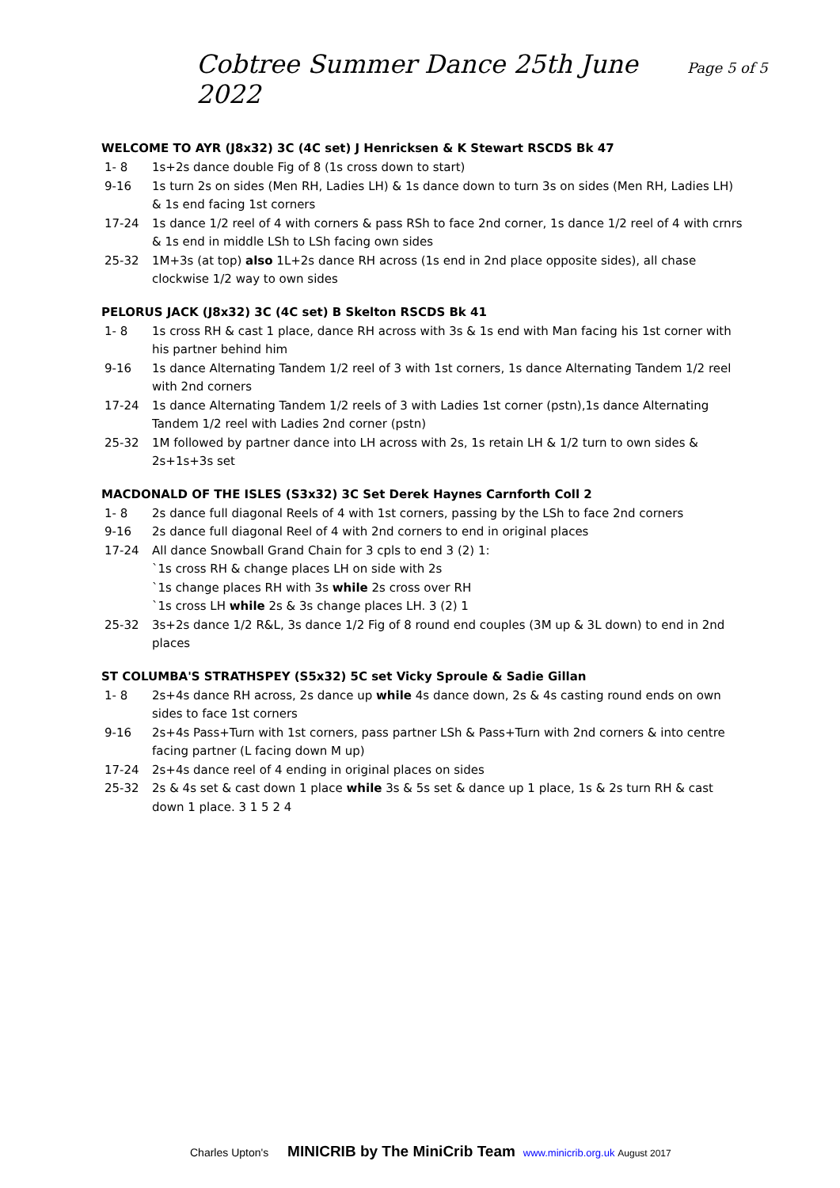Cobtree Summer Dance 25th June 2022
Page 5 of 5
WELCOME TO AYR (J8x32) 3C (4C set) J Henricksen & K Stewart RSCDS Bk 47
1- 8 1s+2s dance double Fig of 8 (1s cross down to start)
9-16 1s turn 2s on sides (Men RH, Ladies LH) & 1s dance down to turn 3s on sides (Men RH, Ladies LH) & 1s end facing 1st corners
17-24 1s dance 1/2 reel of 4 with corners & pass RSh to face 2nd corner, 1s dance 1/2 reel of 4 with crnrs & 1s end in middle LSh to LSh facing own sides
25-32 1M+3s (at top) also 1L+2s dance RH across (1s end in 2nd place opposite sides), all chase clockwise 1/2 way to own sides
PELORUS JACK (J8x32) 3C (4C set) B Skelton RSCDS Bk 41
1- 8 1s cross RH & cast 1 place, dance RH across with 3s & 1s end with Man facing his 1st corner with his partner behind him
9-16 1s dance Alternating Tandem 1/2 reel of 3 with 1st corners, 1s dance Alternating Tandem 1/2 reel with 2nd corners
17-24 1s dance Alternating Tandem 1/2 reels of 3 with Ladies 1st corner (pstn),1s dance Alternating Tandem 1/2 reel with Ladies 2nd corner (pstn)
25-32 1M followed by partner dance into LH across with 2s, 1s retain LH & 1/2 turn to own sides & 2s+1s+3s set
MACDONALD OF THE ISLES (S3x32) 3C Set Derek Haynes Carnforth Coll 2
1- 8 2s dance full diagonal Reels of 4 with 1st corners, passing by the LSh to face 2nd corners
9-16 2s dance full diagonal Reel of 4 with 2nd corners to end in original places
17-24 All dance Snowball Grand Chain for 3 cpls to end 3 (2) 1:
`1s cross RH & change places LH on side with 2s
`1s change places RH with 3s while 2s cross over RH
`1s cross LH while 2s & 3s change places LH. 3 (2) 1
25-32 3s+2s dance 1/2 R&L, 3s dance 1/2 Fig of 8 round end couples (3M up & 3L down) to end in 2nd places
ST COLUMBA'S STRATHSPEY (S5x32) 5C set Vicky Sproule & Sadie Gillan
1- 8 2s+4s dance RH across, 2s dance up while 4s dance down, 2s & 4s casting round ends on own sides to face 1st corners
9-16 2s+4s Pass+Turn with 1st corners, pass partner LSh & Pass+Turn with 2nd corners & into centre facing partner (L facing down M up)
17-24 2s+4s dance reel of 4 ending in original places on sides
25-32 2s & 4s set & cast down 1 place while 3s & 5s set & dance up 1 place, 1s & 2s turn RH & cast down 1 place. 3 1 5 2 4
Charles Upton's MINICRIB by The MiniCrib Team www.minicrib.org.uk August 2017